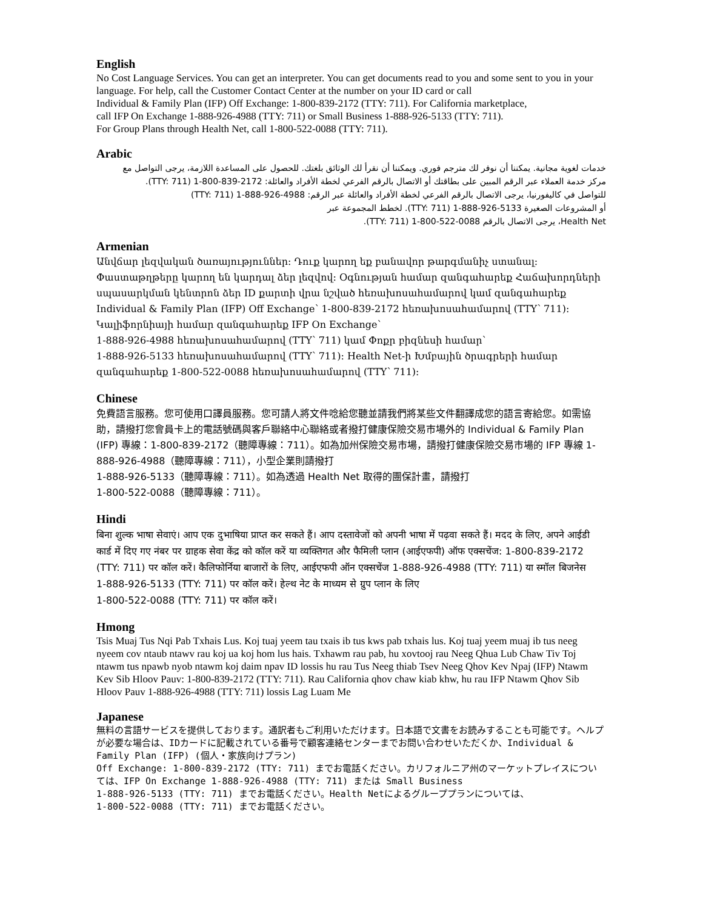English
No Cost Language Services. You can get an interpreter. You can get documents read to you and some sent to you in your language. For help, call the Customer Contact Center at the number on your ID card or call
Individual & Family Plan (IFP) Off Exchange: 1-800-839-2172 (TTY: 711). For California marketplace,
call IFP On Exchange 1-888-926-4988 (TTY: 711) or Small Business 1-888-926-5133 (TTY: 711).
For Group Plans through Health Net, call 1-800-522-0088 (TTY: 711).
Arabic
خدمات لغوية مجانية. يمكننا أن نوفر لك مترجم فوري. ويمكننا أن نقرأ لك الوثائق بلغتك. للحصول على المساعدة اللازمة، يرجى التواصل مع
مركز خدمة العملاء عبر الرقم المبين على بطاقتك أو الاتصال بالرقم الفرعي لخطة الأفراد والعائلة: 2172-839-800-1 (TTY: 711).
للتواصل في كاليفورنيا، يرجى الاتصال بالرقم الفرعي لخطة الأفراد والعائلة عبر الرقم: 4988-926-888-1 (TTY: 711)
أو المشروعات الصغيرة 5133-926-888-1 (TTY: 711). لخطط المجموعة عبر
Health Net، يرجى الاتصال بالرقم 0088-522-800-1 (TTY: 711).
Armenian
Անվճար լեզվական ծառայություններ: Դուք կարող եք բանավոր թարգմանիչ ստանալ: Փաստաթղթերը կարող են կարդալ ձեր լեզվով: Օգնության համար զանգահարեք Հաճախորդների սպասարկման կենտրոն ձեր ID քարտի վրա նշված հեռախոսահամարով կամ զանգահարեք Individual & Family Plan (IFP) Off Exchange՝ 1-800-839-2172 հեռախոսահամարով (TTY՝ 711): Կալիֆորնիայի համար զանգահարեք IFP On Exchange՝
1-888-926-4988 հեռախոսահամարով (TTY՝ 711) կամ Փոքր բիզնեսի համար՝
1-888-926-5133 հեռախոսահամարով (TTY՝ 711): Health Net-ի Խմբային ծրագրերի համար զանգահարեք 1-800-522-0088 հեռախոսահամարով (TTY՝ 711):
Chinese
免費語言服務。您可使用口譯員服務。您可請人將文件唸給您聽並請我們將某些文件翻譯成您的語言寄給您。如需協助，請撥打您會員卡上的電話號碼與客戶聯絡中心聯絡或者撥打健康保險交易市場外的 Individual & Family Plan (IFP) 專線：1-800-839-2172（聽障專線：711）。如為加州保險交易市場，請撥打健康保險交易市場的 IFP 專線 1-888-926-4988（聽障專線：711），小型企業則請撥打
1-888-926-5133（聽障專線：711）。如為透過 Health Net 取得的團保計畫，請撥打
1-800-522-0088（聽障專線：711）。
Hindi
बिना शुल्क भाषा सेवाएं। आप एक दुभाषिया प्राप्त कर सकते हैं। आप दस्तावेजों को अपनी भाषा में पढ़वा सकते हैं। मदद के लिए, अपने आईडी कार्ड में दिए गए नंबर पर ग्राहक सेवा केंद्र को कॉल करें या व्यक्तिगत और फैमिली प्लान (आईएफपी) ऑफ एक्सचेंज: 1-800-839-2172 (TTY: 711) पर कॉल करें। कैलिफोर्निया बाजारों के लिए, आईएफपी ऑन एक्सचेंज 1-888-926-4988 (TTY: 711) या स्मॉल बिजनेस
1-888-926-5133 (TTY: 711) पर कॉल करें। हेल्थ नेट के माध्यम से ग्रुप प्लान के लिए
1-800-522-0088 (TTY: 711) पर कॉल करें।
Hmong
Tsis Muaj Tus Nqi Pab Txhais Lus. Koj tuaj yeem tau txais ib tus kws pab txhais lus. Koj tuaj yeem muaj ib tus neeg nyeem cov ntaub ntawv rau koj ua koj hom lus hais. Txhawm rau pab, hu xovtooj rau Neeg Qhua Lub Chaw Tiv Toj ntawm tus npawb nyob ntawm koj daim npav ID lossis hu rau Tus Neeg thiab Tsev Neeg Qhov Kev Npaj (IFP) Ntawm Kev Sib Hloov Pauv: 1-800-839-2172 (TTY: 711). Rau California qhov chaw kiab khw, hu rau IFP Ntawm Qhov Sib Hloov Pauv 1-888-926-4988 (TTY: 711) lossis Lag Luam Me
Japanese
無料の言語サービスを提供しております。通訳者もご利用いただけます。日本語で文書をお読みすることも可能です。ヘルプが必要な場合は、IDカードに記載されている番号で顧客連絡センターまでお問い合わせいただくか、Individual & Family Plan (IFP) (個人・家族向けプラン)
Off Exchange: 1-800-839-2172 (TTY: 711) までお電話ください。カリフォルニア州のマーケットプレイスについては、IFP On Exchange 1-888-926-4988 (TTY: 711) または Small Business
1-888-926-5133 (TTY: 711) までお電話ください。Health Netによるグループプランについては、
1-800-522-0088 (TTY: 711) までお電話ください。